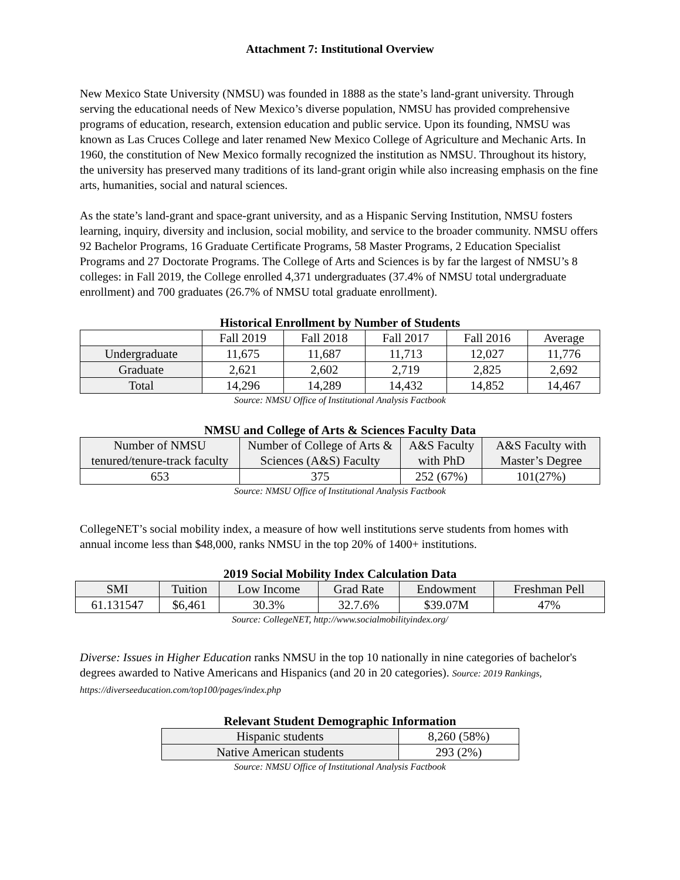Attachment 7: Institutional Overview
New Mexico State University (NMSU) was founded in 1888 as the state’s land-grant university. Through serving the educational needs of New Mexico’s diverse population, NMSU has provided comprehensive programs of education, research, extension education and public service. Upon its founding, NMSU was known as Las Cruces College and later renamed New Mexico College of Agriculture and Mechanic Arts. In 1960, the constitution of New Mexico formally recognized the institution as NMSU. Throughout its history, the university has preserved many traditions of its land-grant origin while also increasing emphasis on the fine arts, humanities, social and natural sciences.
As the state’s land-grant and space-grant university, and as a Hispanic Serving Institution, NMSU fosters learning, inquiry, diversity and inclusion, social mobility, and service to the broader community. NMSU offers 92 Bachelor Programs, 16 Graduate Certificate Programs, 58 Master Programs, 2 Education Specialist Programs and 27 Doctorate Programs. The College of Arts and Sciences is by far the largest of NMSU’s 8 colleges: in Fall 2019, the College enrolled 4,371 undergraduates (37.4% of NMSU total undergraduate enrollment) and 700 graduates (26.7% of NMSU total graduate enrollment).
Historical Enrollment by Number of Students
| | Fall 2019 | Fall 2018 | Fall 2017 | Fall 2016 | Average |
| --- | --- | --- | --- | --- | --- |
| Undergraduate | 11,675 | 11,687 | 11,713 | 12,027 | 11,776 |
| Graduate | 2,621 | 2,602 | 2,719 | 2,825 | 2,692 |
| Total | 14,296 | 14,289 | 14,432 | 14,852 | 14,467 |
Source: NMSU Office of Institutional Analysis Factbook
NMSU and College of Arts & Sciences Faculty Data
| Number of NMSU tenured/tenure-track faculty | Number of College of Arts & Sciences (A&S) Faculty | A&S Faculty with PhD | A&S Faculty with Master’s Degree |
| --- | --- | --- | --- |
| 653 | 375 | 252 (67%) | 101(27%) |
Source: NMSU Office of Institutional Analysis Factbook
CollegeNET’s social mobility index, a measure of how well institutions serve students from homes with annual income less than $48,000, ranks NMSU in the top 20% of 1400+ institutions.
2019 Social Mobility Index Calculation Data
| SMI | Tuition | Low Income | Grad Rate | Endowment | Freshman Pell |
| --- | --- | --- | --- | --- | --- |
| 61.131547 | $6,461 | 30.3% | 32.7.6% | $39.07M | 47% |
Source: CollegeNET, http://www.socialmobilityindex.org/
Diverse: Issues in Higher Education ranks NMSU in the top 10 nationally in nine categories of bachelor's degrees awarded to Native Americans and Hispanics (and 20 in 20 categories). Source: 2019 Rankings, https://diverseeducation.com/top100/pages/index.php
Relevant Student Demographic Information
| Hispanic students | 8,260 (58%) |
| Native American students | 293 (2%) |
Source: NMSU Office of Institutional Analysis Factbook